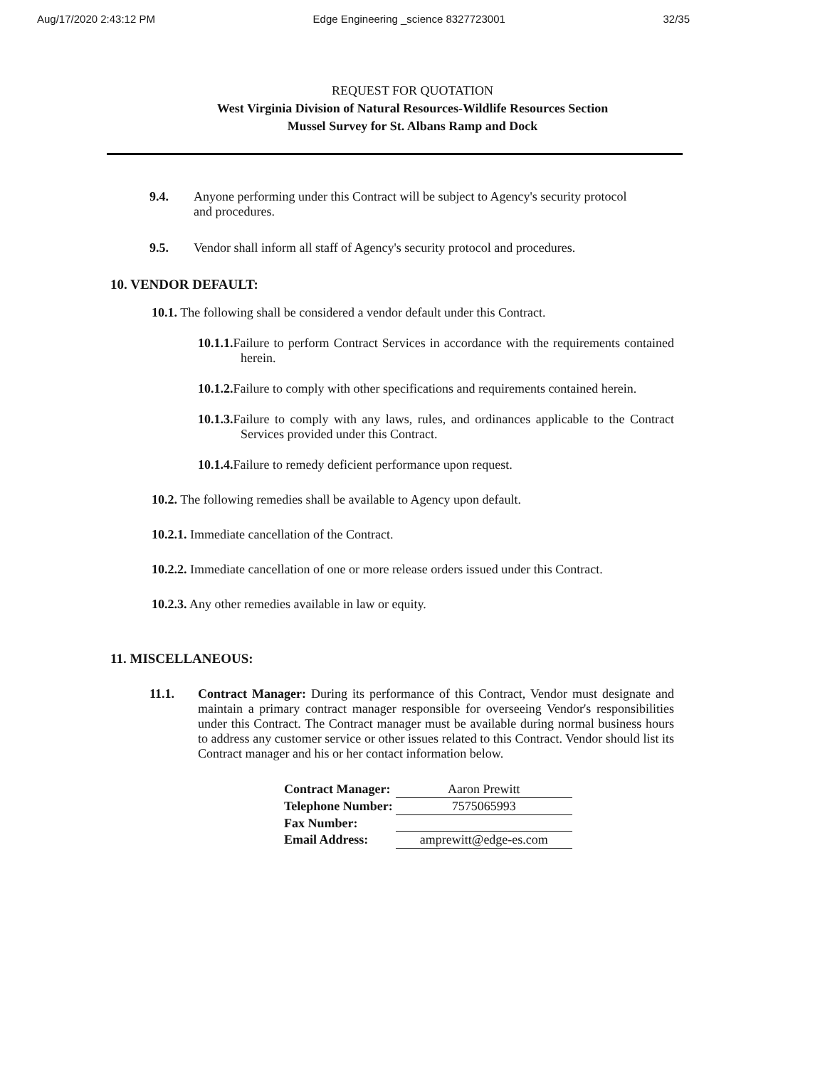Aug/17/2020 2:43:12 PM Edge Engineering _science 8327723001 32/35
REQUEST FOR QUOTATION
West Virginia Division of Natural Resources-Wildlife Resources Section
Mussel Survey for St. Albans Ramp and Dock
9.4. Anyone performing under this Contract will be subject to Agency's security protocol and procedures.
9.5. Vendor shall inform all staff of Agency's security protocol and procedures.
10. VENDOR DEFAULT:
10.1. The following shall be considered a vendor default under this Contract.
10.1.1. Failure to perform Contract Services in accordance with the requirements contained herein.
10.1.2. Failure to comply with other specifications and requirements contained herein.
10.1.3. Failure to comply with any laws, rules, and ordinances applicable to the Contract Services provided under this Contract.
10.1.4. Failure to remedy deficient performance upon request.
10.2. The following remedies shall be available to Agency upon default.
10.2.1. Immediate cancellation of the Contract.
10.2.2. Immediate cancellation of one or more release orders issued under this Contract.
10.2.3. Any other remedies available in law or equity.
11. MISCELLANEOUS:
11.1. Contract Manager: During its performance of this Contract, Vendor must designate and maintain a primary contract manager responsible for overseeing Vendor's responsibilities under this Contract. The Contract manager must be available during normal business hours to address any customer service or other issues related to this Contract. Vendor should list its Contract manager and his or her contact information below.
| Contract Manager: | Aaron Prewitt |
| Telephone Number: | 7575065993 |
| Fax Number: | |
| Email Address: | amprewitt@edge-es.com |